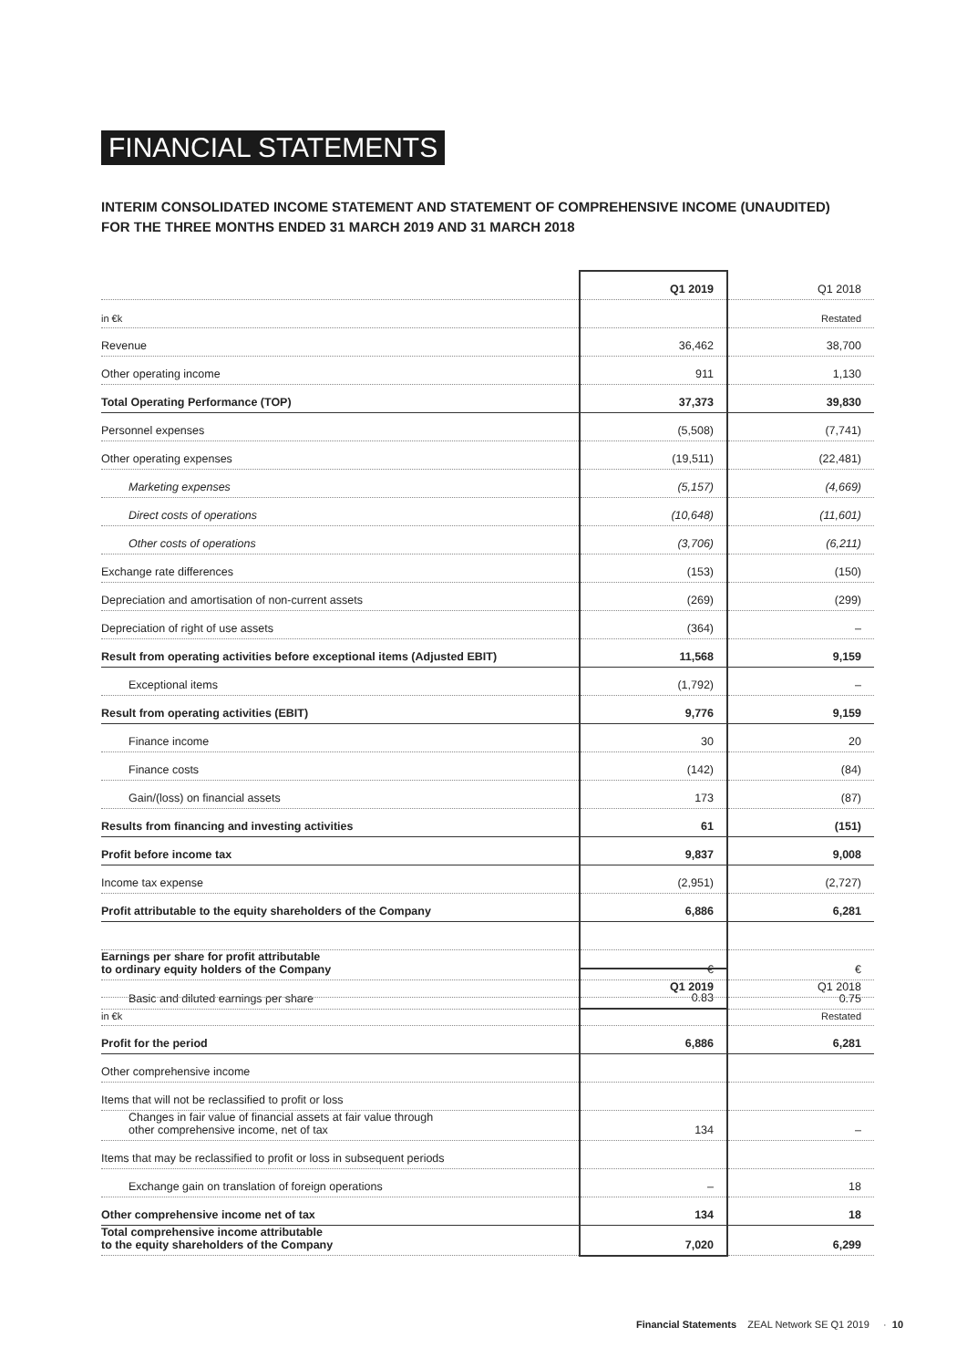FINANCIAL STATEMENTS
INTERIM CONSOLIDATED INCOME STATEMENT AND STATEMENT OF COMPREHENSIVE INCOME (UNAUDITED)
FOR THE THREE MONTHS ENDED 31 MARCH 2019 AND 31 MARCH 2018
| | Q1 2019 | Q1 2018 |
| --- | --- | --- |
| in €k | | Restated |
| Revenue | 36,462 | 38,700 |
| Other operating income | 911 | 1,130 |
| Total Operating Performance (TOP) | 37,373 | 39,830 |
| Personnel expenses | (5,508) | (7,741) |
| Other operating expenses | (19,511) | (22,481) |
| Marketing expenses | (5,157) | (4,669) |
| Direct costs of operations | (10,648) | (11,601) |
| Other costs of operations | (3,706) | (6,211) |
| Exchange rate differences | (153) | (150) |
| Depreciation and amortisation of non-current assets | (269) | (299) |
| Depreciation of right of use assets | (364) | – |
| Result from operating activities before exceptional items (Adjusted EBIT) | 11,568 | 9,159 |
| Exceptional items | (1,792) | – |
| Result from operating activities (EBIT) | 9,776 | 9,159 |
| Finance income | 30 | 20 |
| Finance costs | (142) | (84) |
| Gain/(loss) on financial assets | 173 | (87) |
| Results from financing and investing activities | 61 | (151) |
| Profit before income tax | 9,837 | 9,008 |
| Income tax expense | (2,951) | (2,727) |
| Profit attributable to the equity shareholders of the Company | 6,886 | 6,281 |
| Earnings per share for profit attributable to ordinary equity holders of the Company | € | € |
| Basic and diluted earnings per share | 0.83 | 0.75 |
| | Q1 2019 | Q1 2018 |
| --- | --- | --- |
| in €k | | Restated |
| Profit for the period | 6,886 | 6,281 |
| Other comprehensive income | | |
| Items that will not be reclassified to profit or loss | | |
| Changes in fair value of financial assets at fair value through other comprehensive income, net of tax | 134 | – |
| Items that may be reclassified to profit or loss in subsequent periods | | |
| Exchange gain on translation of foreign operations | – | 18 |
| Other comprehensive income net of tax | 134 | 18 |
| Total comprehensive income attributable to the equity shareholders of the Company | 7,020 | 6,299 |
Financial Statements ZEAL Network SE Q1 2019 · 10